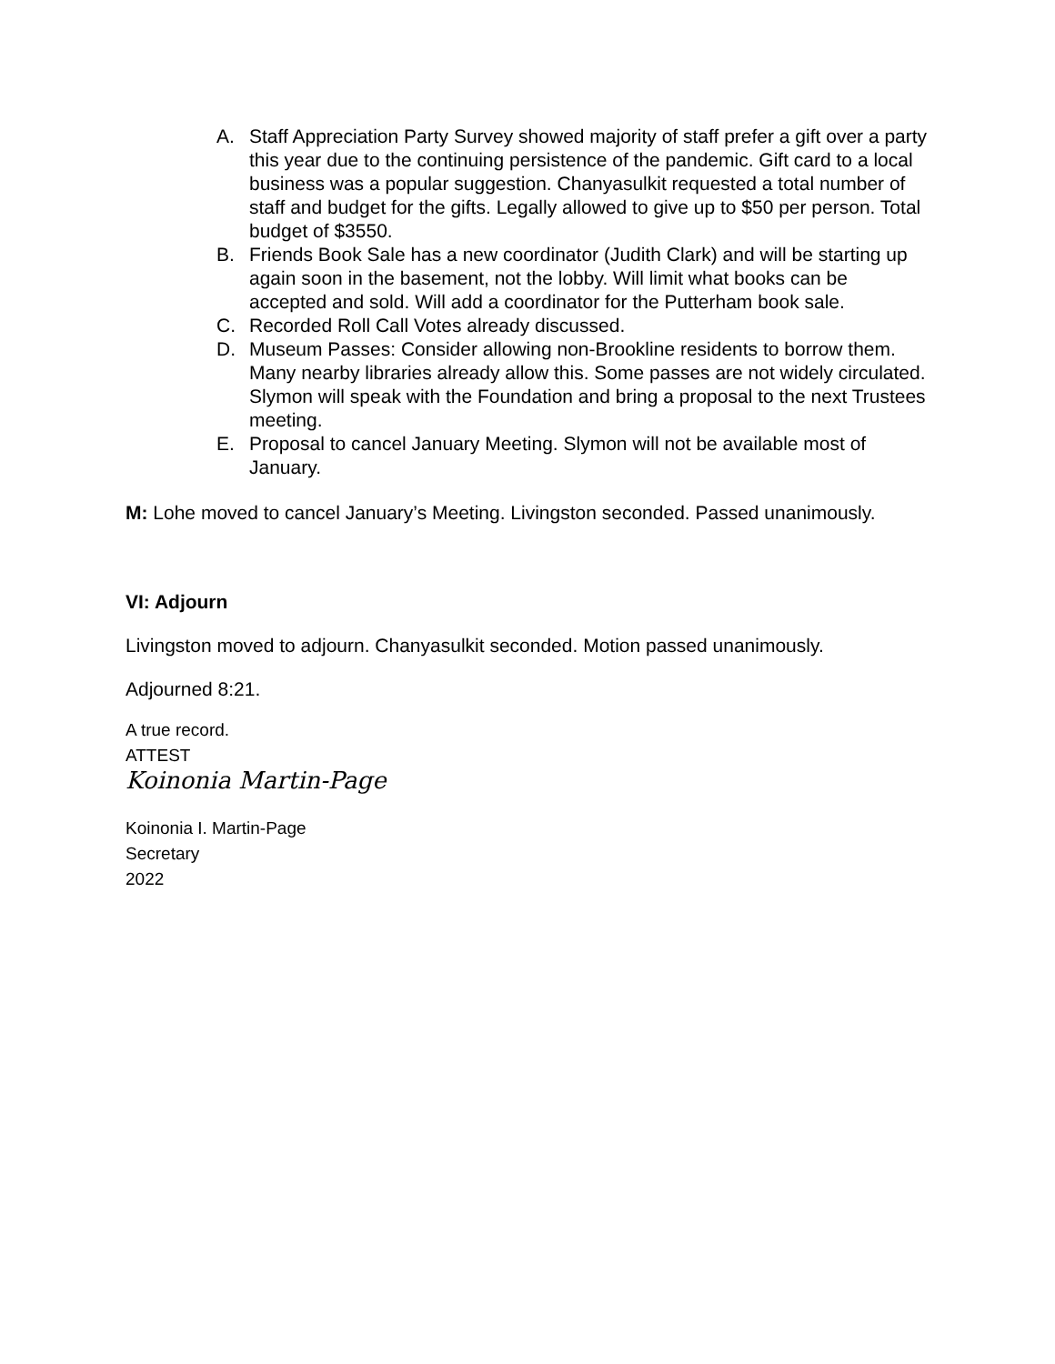A. Staff Appreciation Party Survey showed majority of staff prefer a gift over a party this year due to the continuing persistence of the pandemic. Gift card to a local business was a popular suggestion. Chanyasulkit requested a total number of staff and budget for the gifts. Legally allowed to give up to $50 per person. Total budget of $3550.
B. Friends Book Sale has a new coordinator (Judith Clark) and will be starting up again soon in the basement, not the lobby. Will limit what books can be accepted and sold. Will add a coordinator for the Putterham book sale.
C. Recorded Roll Call Votes already discussed.
D. Museum Passes: Consider allowing non-Brookline residents to borrow them. Many nearby libraries already allow this. Some passes are not widely circulated. Slymon will speak with the Foundation and bring a proposal to the next Trustees meeting.
E. Proposal to cancel January Meeting. Slymon will not be available most of January.
M: Lohe moved to cancel January’s Meeting. Livingston seconded. Passed unanimously.
VI: Adjourn
Livingston moved to adjourn. Chanyasulkit seconded. Motion passed unanimously.
Adjourned 8:21.
A true record.
ATTEST
Koinonia Martin-Page
Koinonia I. Martin-Page
Secretary
2022